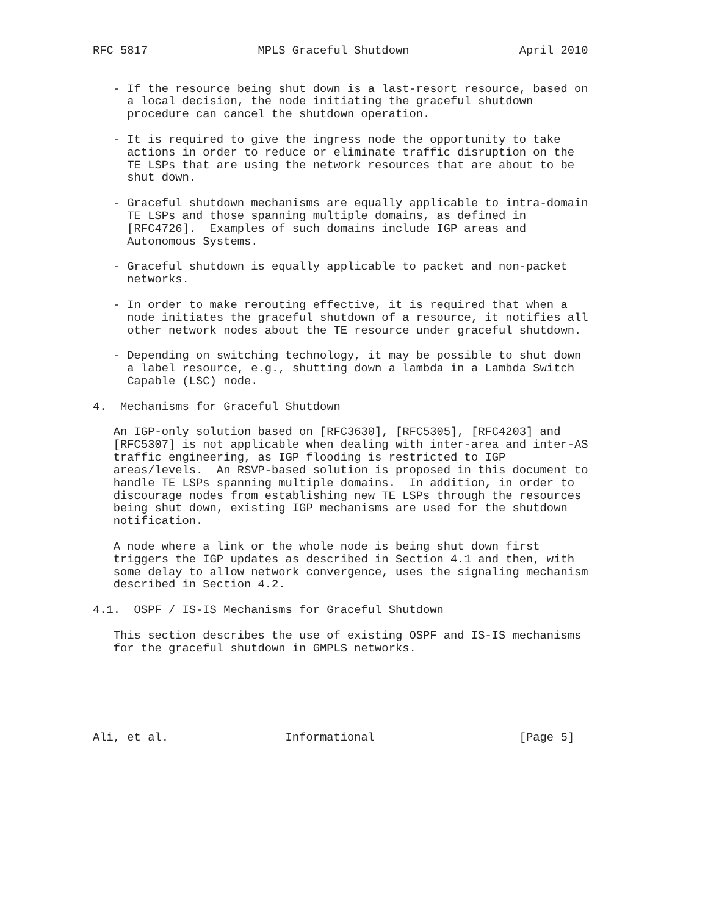RFC 5817                MPLS Graceful Shutdown                April 2010


   - If the resource being shut down is a last-resort resource, based on
     a local decision, the node initiating the graceful shutdown
     procedure can cancel the shutdown operation.

   - It is required to give the ingress node the opportunity to take
     actions in order to reduce or eliminate traffic disruption on the
     TE LSPs that are using the network resources that are about to be
     shut down.

   - Graceful shutdown mechanisms are equally applicable to intra-domain
     TE LSPs and those spanning multiple domains, as defined in
     [RFC4726].  Examples of such domains include IGP areas and
     Autonomous Systems.

   - Graceful shutdown is equally applicable to packet and non-packet
     networks.

   - In order to make rerouting effective, it is required that when a
     node initiates the graceful shutdown of a resource, it notifies all
     other network nodes about the TE resource under graceful shutdown.

   - Depending on switching technology, it may be possible to shut down
     a label resource, e.g., shutting down a lambda in a Lambda Switch
     Capable (LSC) node.

4.  Mechanisms for Graceful Shutdown

   An IGP-only solution based on [RFC3630], [RFC5305], [RFC4203] and
   [RFC5307] is not applicable when dealing with inter-area and inter-AS
   traffic engineering, as IGP flooding is restricted to IGP
   areas/levels.  An RSVP-based solution is proposed in this document to
   handle TE LSPs spanning multiple domains.  In addition, in order to
   discourage nodes from establishing new TE LSPs through the resources
   being shut down, existing IGP mechanisms are used for the shutdown
   notification.

   A node where a link or the whole node is being shut down first
   triggers the IGP updates as described in Section 4.1 and then, with
   some delay to allow network convergence, uses the signaling mechanism
   described in Section 4.2.

4.1.  OSPF / IS-IS Mechanisms for Graceful Shutdown

   This section describes the use of existing OSPF and IS-IS mechanisms
   for the graceful shutdown in GMPLS networks.






Ali, et al.                 Informational                     [Page 5]